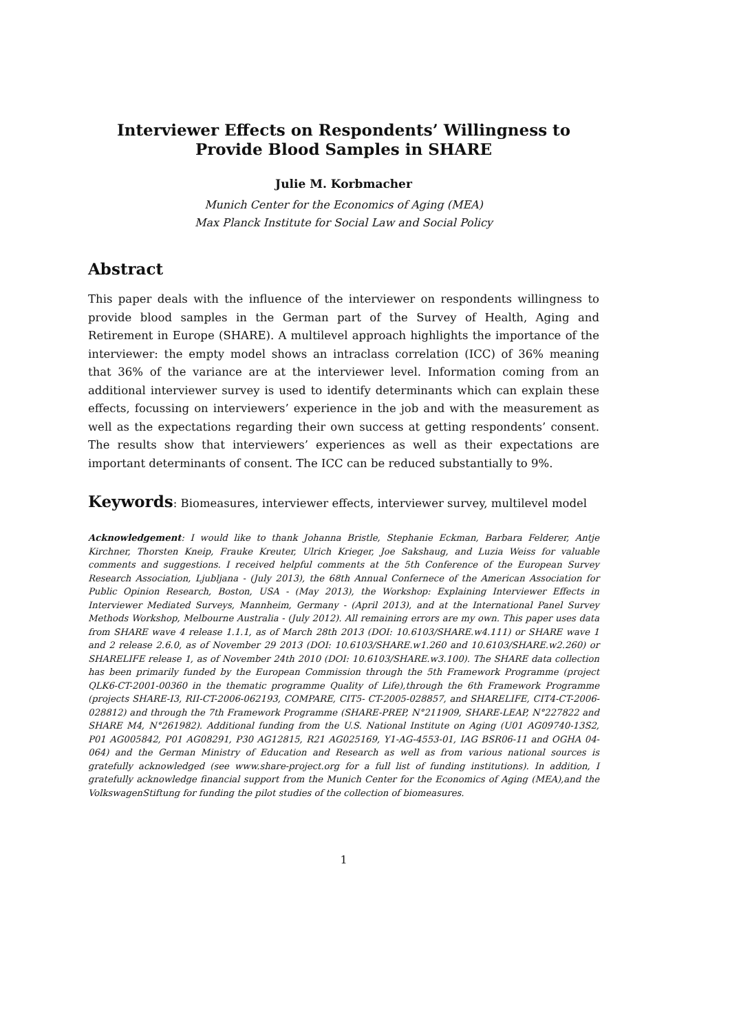Interviewer Effects on Respondents’ Willingness to
Provide Blood Samples in SHARE
Julie M. Korbmacher
Munich Center for the Economics of Aging (MEA)
Max Planck Institute for Social Law and Social Policy
Abstract
This paper deals with the influence of the interviewer on respondents willingness to provide blood samples in the German part of the Survey of Health, Aging and Retirement in Europe (SHARE). A multilevel approach highlights the importance of the interviewer: the empty model shows an intraclass correlation (ICC) of 36% meaning that 36% of the variance are at the interviewer level. Information coming from an additional interviewer survey is used to identify determinants which can explain these effects, focussing on interviewers’ experience in the job and with the measurement as well as the expectations regarding their own success at getting respondents’ consent. The results show that interviewers’ experiences as well as their expectations are important determinants of consent. The ICC can be reduced substantially to 9%.
Keywords: Biomeasures, interviewer effects, interviewer survey, multilevel model
Acknowledgement: I would like to thank Johanna Bristle, Stephanie Eckman, Barbara Felderer, Antje Kirchner, Thorsten Kneip, Frauke Kreuter, Ulrich Krieger, Joe Sakshaug, and Luzia Weiss for valuable comments and suggestions. I received helpful comments at the 5th Conference of the European Survey Research Association, Ljubljana - (July 2013), the 68th Annual Confernece of the American Association for Public Opinion Research, Boston, USA - (May 2013), the Workshop: Explaining Interviewer Effects in Interviewer Mediated Surveys, Mannheim, Germany - (April 2013), and at the International Panel Survey Methods Workshop, Melbourne Australia - (July 2012). All remaining errors are my own. This paper uses data from SHARE wave 4 release 1.1.1, as of March 28th 2013 (DOI: 10.6103/SHARE.w4.111) or SHARE wave 1 and 2 release 2.6.0, as of November 29 2013 (DOI: 10.6103/SHARE.w1.260 and 10.6103/SHARE.w2.260) or SHARELIFE release 1, as of November 24th 2010 (DOI: 10.6103/SHARE.w3.100). The SHARE data collection has been primarily funded by the European Commission through the 5th Framework Programme (project QLK6-CT-2001-00360 in the thematic programme Quality of Life),through the 6th Framework Programme (projects SHARE-I3, RII-CT-2006-062193, COMPARE, CIT5- CT-2005-028857, and SHARELIFE, CIT4-CT-2006-028812) and through the 7th Framework Programme (SHARE-PREP, N°211909, SHARE-LEAP, N°227822 and SHARE M4, N°261982). Additional funding from the U.S. National Institute on Aging (U01 AG09740-13S2, P01 AG005842, P01 AG08291, P30 AG12815, R21 AG025169, Y1-AG-4553-01, IAG BSR06-11 and OGHA 04-064) and the German Ministry of Education and Research as well as from various national sources is gratefully acknowledged (see www.share-project.org for a full list of funding institutions). In addition, I gratefully acknowledge financial support from the Munich Center for the Economics of Aging (MEA),and the VolkswagenStiftung for funding the pilot studies of the collection of biomeasures.
1